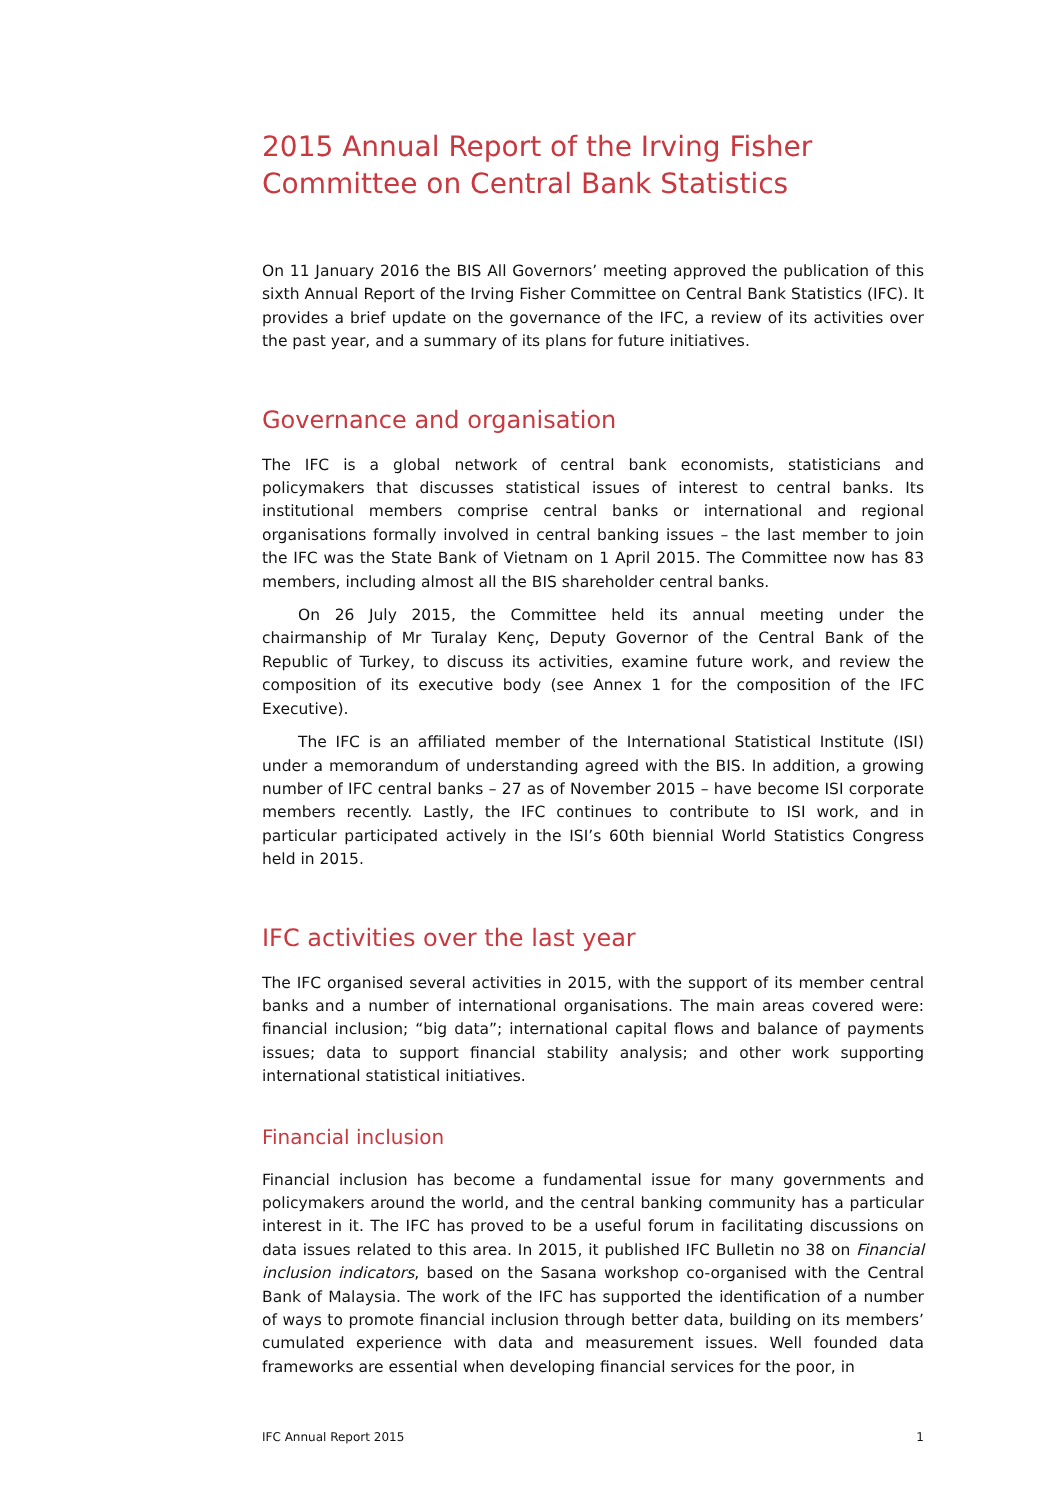2015 Annual Report of the Irving Fisher Committee on Central Bank Statistics
On 11 January 2016 the BIS All Governors’ meeting approved the publication of this sixth Annual Report of the Irving Fisher Committee on Central Bank Statistics (IFC). It provides a brief update on the governance of the IFC, a review of its activities over the past year, and a summary of its plans for future initiatives.
Governance and organisation
The IFC is a global network of central bank economists, statisticians and policymakers that discusses statistical issues of interest to central banks. Its institutional members comprise central banks or international and regional organisations formally involved in central banking issues – the last member to join the IFC was the State Bank of Vietnam on 1 April 2015. The Committee now has 83 members, including almost all the BIS shareholder central banks.
On 26 July 2015, the Committee held its annual meeting under the chairmanship of Mr Turalay Kenç, Deputy Governor of the Central Bank of the Republic of Turkey, to discuss its activities, examine future work, and review the composition of its executive body (see Annex 1 for the composition of the IFC Executive).
The IFC is an affiliated member of the International Statistical Institute (ISI) under a memorandum of understanding agreed with the BIS. In addition, a growing number of IFC central banks – 27 as of November 2015 – have become ISI corporate members recently. Lastly, the IFC continues to contribute to ISI work, and in particular participated actively in the ISI’s 60th biennial World Statistics Congress held in 2015.
IFC activities over the last year
The IFC organised several activities in 2015, with the support of its member central banks and a number of international organisations. The main areas covered were: financial inclusion; “big data”; international capital flows and balance of payments issues; data to support financial stability analysis; and other work supporting international statistical initiatives.
Financial inclusion
Financial inclusion has become a fundamental issue for many governments and policymakers around the world, and the central banking community has a particular interest in it. The IFC has proved to be a useful forum in facilitating discussions on data issues related to this area. In 2015, it published IFC Bulletin no 38 on Financial inclusion indicators, based on the Sasana workshop co-organised with the Central Bank of Malaysia. The work of the IFC has supported the identification of a number of ways to promote financial inclusion through better data, building on its members’ cumulated experience with data and measurement issues. Well founded data frameworks are essential when developing financial services for the poor, in
IFC Annual Report 2015 1